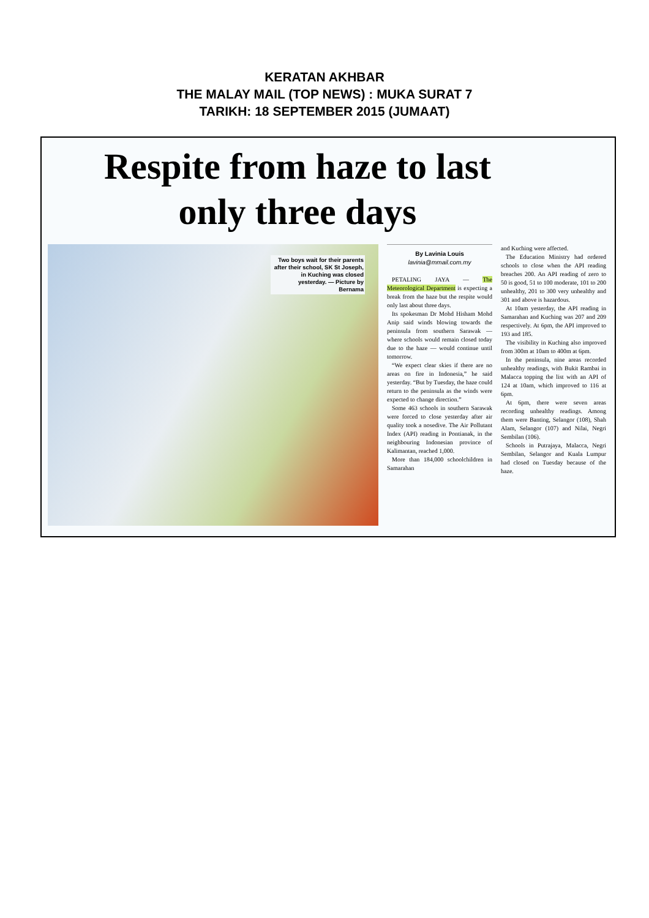KERATAN AKHBAR
THE MALAY MAIL (TOP NEWS) : MUKA SURAT 7
TARIKH: 18 SEPTEMBER 2015 (JUMAAT)
Respite from haze to last
only three days
Two boys wait for their parents after their school, SK St Joseph, in Kuching was closed yesterday. — Picture by Bernama
By Lavinia Louis
lavinia@mmail.com.my
PETALING JAYA — The Meteorological Department is expecting a break from the haze but the respite would only last about three days.
Its spokesman Dr Mohd Hisham Mohd Anip said winds blowing towards the peninsula from southern Sarawak — where schools would remain closed today due to the haze — would continue until tomorrow.
“We expect clear skies if there are no areas on fire in Indonesia,” he said yesterday. “But by Tuesday, the haze could return to the peninsula as the winds were expected to change direction.”
Some 463 schools in southern Sarawak were forced to close yesterday after air quality took a nosedive. The Air Pollutant Index (API) reading in Pontianak, in the neighbouring Indonesian province of Kalimantan, reached 1,000.
More than 184,000 schoolchildren in Samarahan
and Kuching were affected.
The Education Ministry had ordered schools to close when the API reading breaches 200. An API reading of zero to 50 is good, 51 to 100 moderate, 101 to 200 unhealthy, 201 to 300 very unhealthy and 301 and above is hazardous.
At 10am yesterday, the API reading in Samarahan and Kuching was 207 and 209 respectively. At 6pm, the API improved to 193 and 185.
The visibility in Kuching also improved from 300m at 10am to 400m at 6pm.
In the peninsula, nine areas recorded unhealthy readings, with Bukit Rambai in Malacca topping the list with an API of 124 at 10am, which improved to 116 at 6pm.
At 6pm, there were seven areas recording unhealthy readings. Among them were Banting, Selangor (108), Shah Alam, Selangor (107) and Nilai, Negri Sembilan (106).
Schools in Putrajaya, Malacca, Negri Sembilan, Selangor and Kuala Lumpur had closed on Tuesday because of the haze.